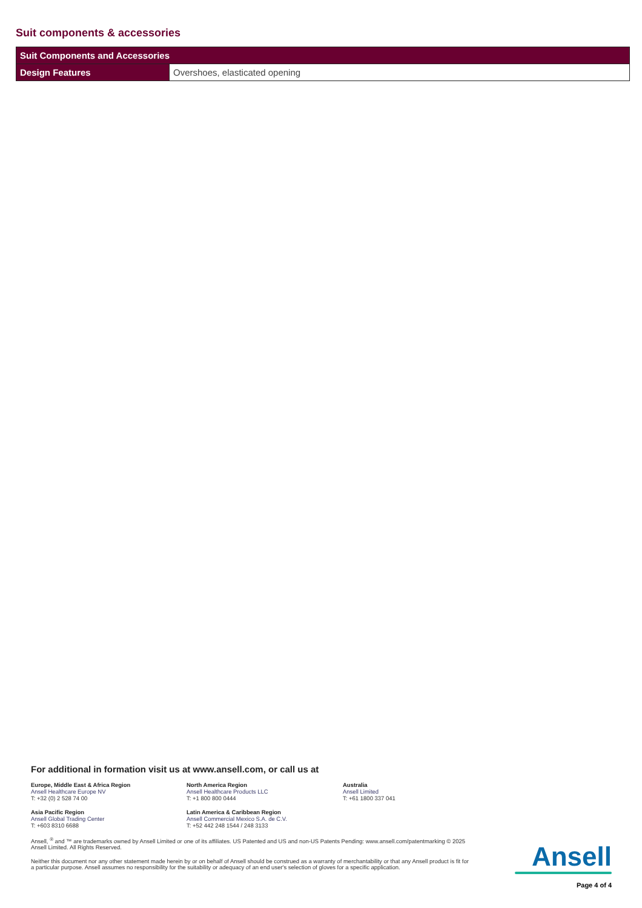Suit components & accessories
| Suit Components and Accessories | |
| --- | --- |
| Design Features | Overshoes, elasticated opening |
For additional in formation visit us at www.ansell.com, or call us at
Europe, Middle East & Africa Region
Ansell Healthcare Europe NV
T: +32 (0) 2 528 74 00
North America Region
Ansell Healthcare Products LLC
T: +1 800 800 0444
Australia
Ansell Limited
T: +61 1800 337 041
Asia Pacific Region
Ansell Global Trading Center
T: +603 8310 6688
Latin America & Caribbean Region
Ansell Commercial Mexico S.A. de C.V.
T: +52 442 248 1544 / 248 3133
Ansell, <sup>®</sup> and ™ are trademarks owned by Ansell Limited or one of its affiliates. US Patented and US and non-US Patents Pending: www.ansell.com/patentmarking © 2025 Ansell Limited. All Rights Reserved.
Neither this document nor any other statement made herein by or on behalf of Ansell should be construed as a warranty of merchantability or that any Ansell product is fit for a particular purpose. Ansell assumes no responsibility for the suitability or adequacy of an end user's selection of gloves for a specific application.
Ansell
Page 4 of 4